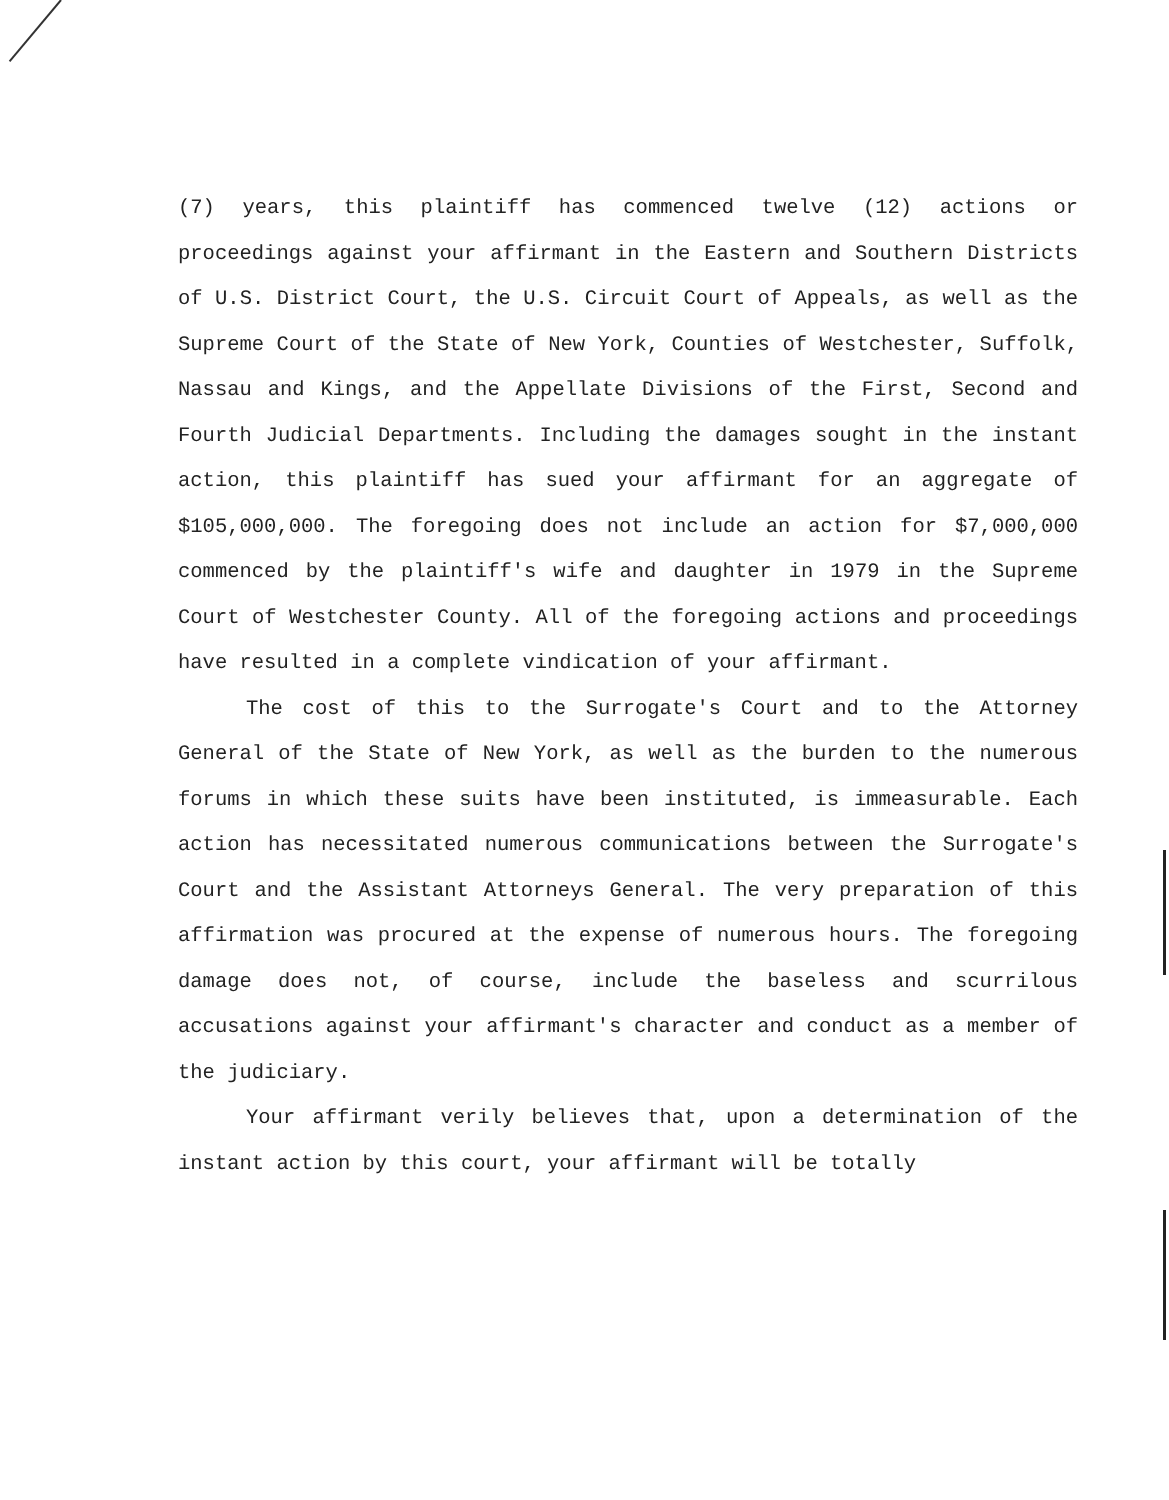(7) years, this plaintiff has commenced twelve (12) actions or proceedings against your affirmant in the Eastern and Southern Districts of U.S. District Court, the U.S. Circuit Court of Appeals, as well as the Supreme Court of the State of New York, Counties of Westchester, Suffolk, Nassau and Kings, and the Appellate Divisions of the First, Second and Fourth Judicial Departments. Including the damages sought in the instant action, this plaintiff has sued your affirmant for an aggregate of $105,000,000. The foregoing does not include an action for $7,000,000 commenced by the plaintiff's wife and daughter in 1979 in the Supreme Court of Westchester County. All of the foregoing actions and proceedings have resulted in a complete vindication of your affirmant.
The cost of this to the Surrogate's Court and to the Attorney General of the State of New York, as well as the burden to the numerous forums in which these suits have been instituted, is immeasurable. Each action has necessitated numerous communications between the Surrogate's Court and the Assistant Attorneys General. The very preparation of this affirmation was procured at the expense of numerous hours. The foregoing damage does not, of course, include the baseless and scurrilous accusations against your affirmant's character and conduct as a member of the judiciary.
Your affirmant verily believes that, upon a determination of the instant action by this court, your affirmant will be totally